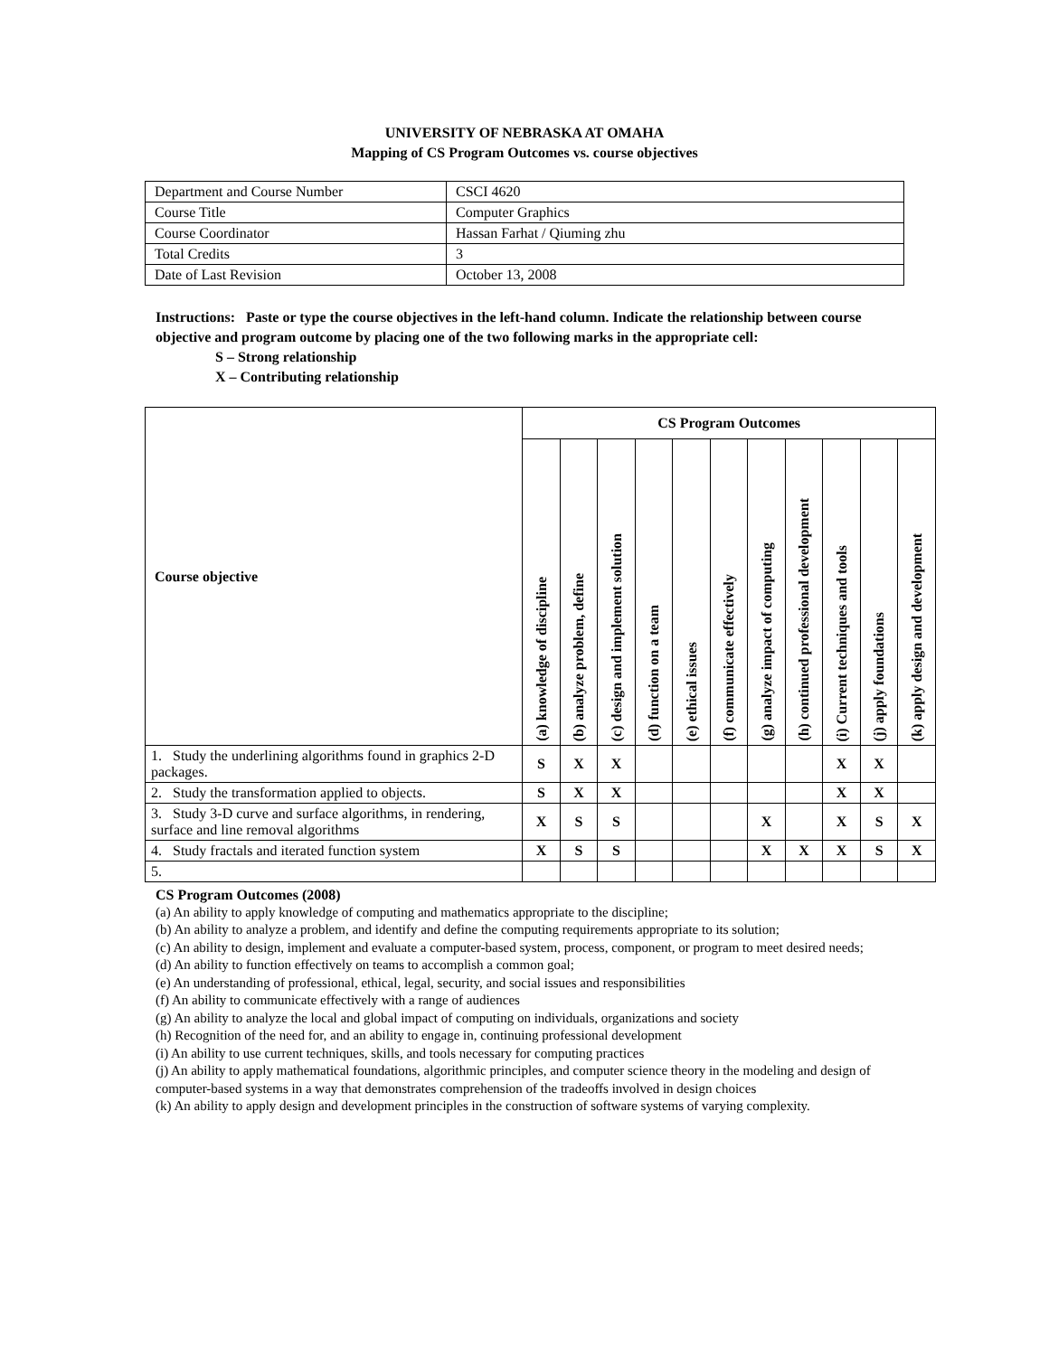UNIVERSITY OF NEBRASKA AT OMAHA
Mapping of CS Program Outcomes vs. course objectives
| Department and Course Number | CSCI 4620 |
| Course Title | Computer Graphics |
| Course Coordinator | Hassan Farhat / Qiuming zhu |
| Total Credits | 3 |
| Date of Last Revision | October 13, 2008 |
Instructions: Paste or type the course objectives in the left-hand column. Indicate the relationship between course objective and program outcome by placing one of the two following marks in the appropriate cell:
S – Strong relationship
X – Contributing relationship
| Course objective | CS Program Outcomes | | | | | | | | | | |
| --- | --- | --- | --- | --- | --- | --- | --- | --- | --- | --- | --- |
| | (a) knowledge of discipline | (b) analyze problem, define | (c) design and implement solution | (d) function on a team | (e) ethical issues | (f) communicate effectively | (g) analyze impact of computing | (h) continued professional development | (i) Current techniques and tools | (j) apply foundations | (k) apply design and development |
| 1. Study the underlining algorithms found in graphics 2-D packages. | S | X | X | | | | | | X | X | |
| 2. Study the transformation applied to objects. | S | X | X | | | | | | X | X | |
| 3. Study 3-D curve and surface algorithms, in rendering, surface and line removal algorithms | X | S | S | | | | X | | X | S | X |
| 4. Study fractals and iterated function system | X | S | S | | | | X | X | X | S | X |
| 5. | | | | | | | | | | | |
CS Program Outcomes (2008)
(a) An ability to apply knowledge of computing and mathematics appropriate to the discipline;
(b) An ability to analyze a problem, and identify and define the computing requirements appropriate to its solution;
(c) An ability to design, implement and evaluate a computer-based system, process, component, or program to meet desired needs;
(d) An ability to function effectively on teams to accomplish a common goal;
(e) An understanding of professional, ethical, legal, security, and social issues and responsibilities
(f) An ability to communicate effectively with a range of audiences
(g) An ability to analyze the local and global impact of computing on individuals, organizations and society
(h) Recognition of the need for, and an ability to engage in, continuing professional development
(i) An ability to use current techniques, skills, and tools necessary for computing practices
(j) An ability to apply mathematical foundations, algorithmic principles, and computer science theory in the modeling and design of computer-based systems in a way that demonstrates comprehension of the tradeoffs involved in design choices
(k) An ability to apply design and development principles in the construction of software systems of varying complexity.